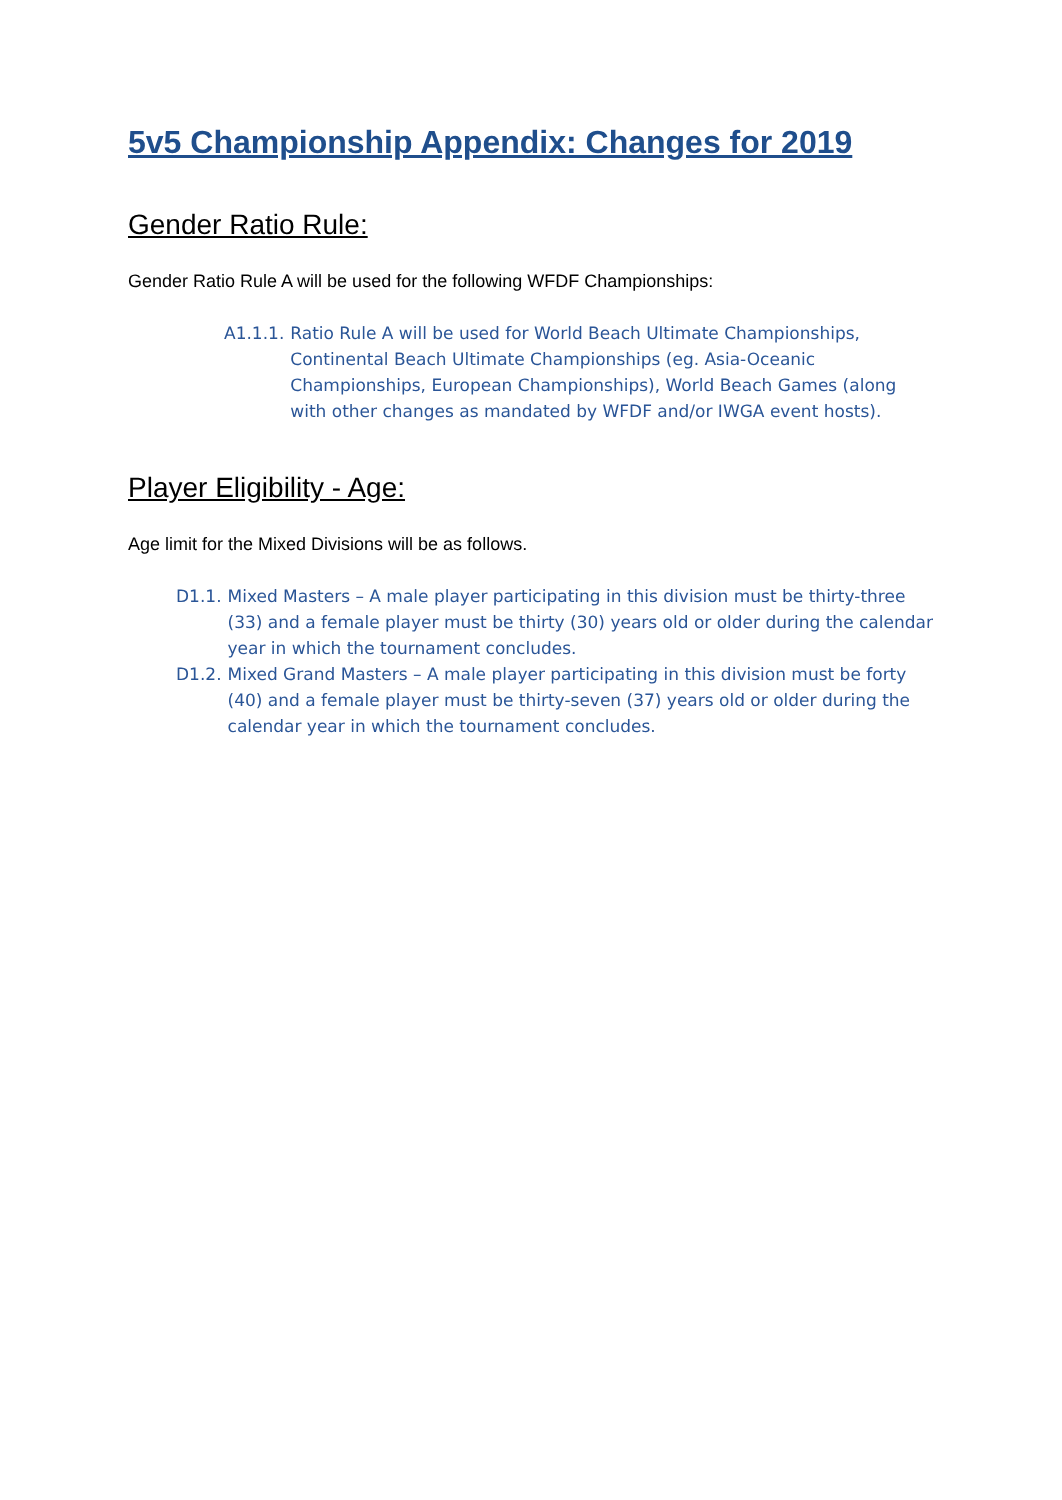5v5 Championship Appendix: Changes for 2019
Gender Ratio Rule:
Gender Ratio Rule A will be used for the following WFDF Championships:
A1.1.1. Ratio Rule A will be used for World Beach Ultimate Championships, Continental Beach Ultimate Championships (eg. Asia-Oceanic Championships, European Championships), World Beach Games (along with other changes as mandated by WFDF and/or IWGA event hosts).
Player Eligibility - Age:
Age limit for the Mixed Divisions will be as follows.
D1.1. Mixed Masters – A male player participating in this division must be thirty-three (33) and a female player must be thirty (30) years old or older during the calendar year in which the tournament concludes.
D1.2. Mixed Grand Masters – A male player participating in this division must be forty (40) and a female player must be thirty-seven (37) years old or older during the calendar year in which the tournament concludes.